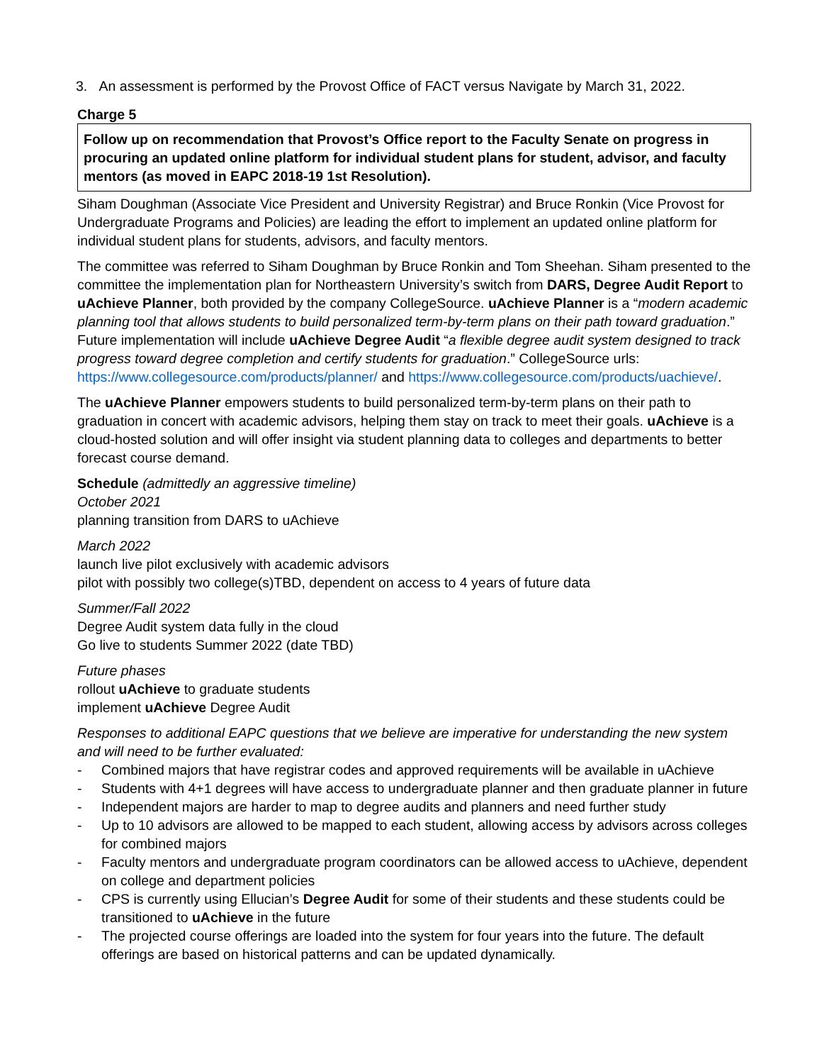3. An assessment is performed by the Provost Office of FACT versus Navigate by March 31, 2022.
Charge 5
Follow up on recommendation that Provost’s Office report to the Faculty Senate on progress in procuring an updated online platform for individual student plans for student, advisor, and faculty mentors (as moved in EAPC 2018-19 1st Resolution).
Siham Doughman (Associate Vice President and University Registrar) and Bruce Ronkin (Vice Provost for Undergraduate Programs and Policies) are leading the effort to implement an updated online platform for individual student plans for students, advisors, and faculty mentors.
The committee was referred to Siham Doughman by Bruce Ronkin and Tom Sheehan. Siham presented to the committee the implementation plan for Northeastern University’s switch from DARS, Degree Audit Report to uAchieve Planner, both provided by the company CollegeSource. uAchieve Planner is a “modern academic planning tool that allows students to build personalized term-by-term plans on their path toward graduation.” Future implementation will include uAchieve Degree Audit “a flexible degree audit system designed to track progress toward degree completion and certify students for graduation.” CollegeSource urls: https://www.collegesource.com/products/planner/ and https://www.collegesource.com/products/uachieve/.
The uAchieve Planner empowers students to build personalized term-by-term plans on their path to graduation in concert with academic advisors, helping them stay on track to meet their goals. uAchieve is a cloud-hosted solution and will offer insight via student planning data to colleges and departments to better forecast course demand.
Schedule (admittedly an aggressive timeline)
October 2021
planning transition from DARS to uAchieve
March 2022
launch live pilot exclusively with academic advisors
pilot with possibly two college(s)TBD, dependent on access to 4 years of future data
Summer/Fall 2022
Degree Audit system data fully in the cloud
Go live to students Summer 2022 (date TBD)
Future phases
rollout uAchieve to graduate students
implement uAchieve Degree Audit
Responses to additional EAPC questions that we believe are imperative for understanding the new system and will need to be further evaluated:
- Combined majors that have registrar codes and approved requirements will be available in uAchieve
- Students with 4+1 degrees will have access to undergraduate planner and then graduate planner in future
- Independent majors are harder to map to degree audits and planners and need further study
- Up to 10 advisors are allowed to be mapped to each student, allowing access by advisors across colleges for combined majors
- Faculty mentors and undergraduate program coordinators can be allowed access to uAchieve, dependent on college and department policies
- CPS is currently using Ellucian’s Degree Audit for some of their students and these students could be transitioned to uAchieve in the future
- The projected course offerings are loaded into the system for four years into the future. The default offerings are based on historical patterns and can be updated dynamically.